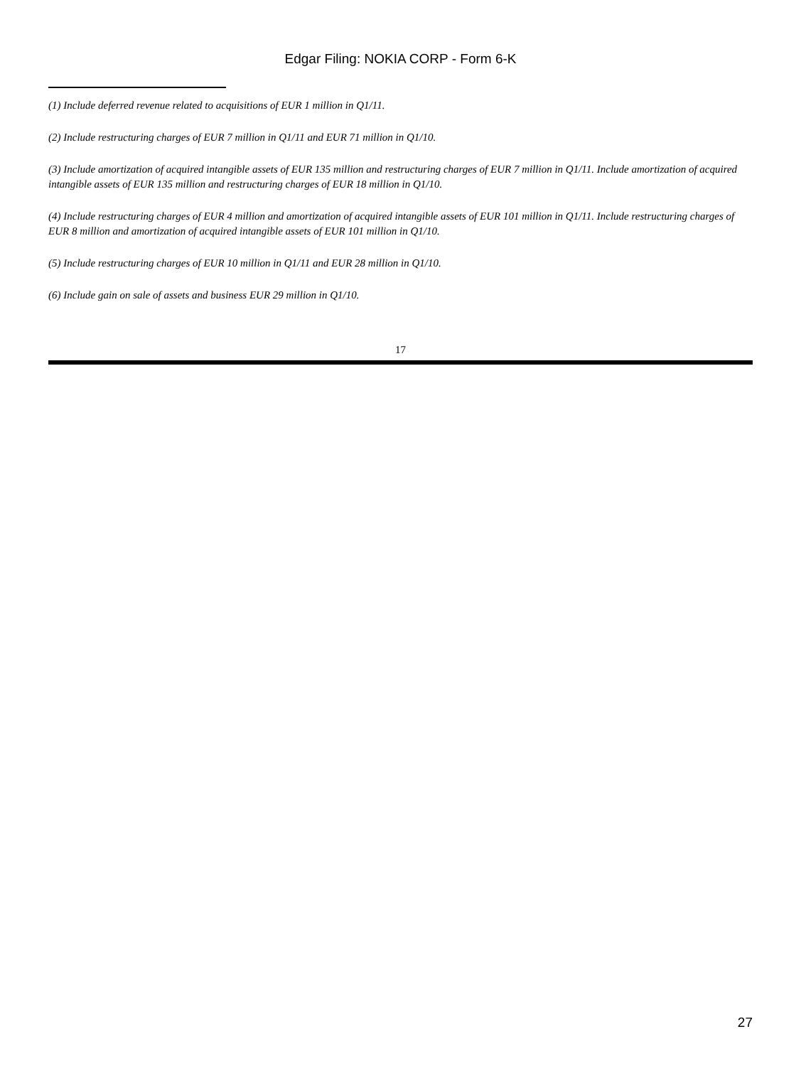Edgar Filing: NOKIA CORP - Form 6-K
(1) Include deferred revenue related to acquisitions of EUR 1 million in Q1/11.
(2) Include restructuring charges of EUR 7 million in Q1/11 and EUR 71 million in Q1/10.
(3) Include amortization of acquired intangible assets of EUR 135 million and restructuring charges of EUR 7 million in Q1/11. Include amortization of acquired intangible assets of EUR 135 million and restructuring charges of EUR 18 million in Q1/10.
(4) Include restructuring charges of EUR 4 million and amortization of acquired intangible assets of EUR 101 million in Q1/11. Include restructuring charges of EUR 8 million and amortization of acquired intangible assets of EUR 101 million in Q1/10.
(5) Include restructuring charges of EUR 10 million in Q1/11 and EUR 28 million in Q1/10.
(6) Include gain on sale of assets and business EUR 29 million in Q1/10.
17
27